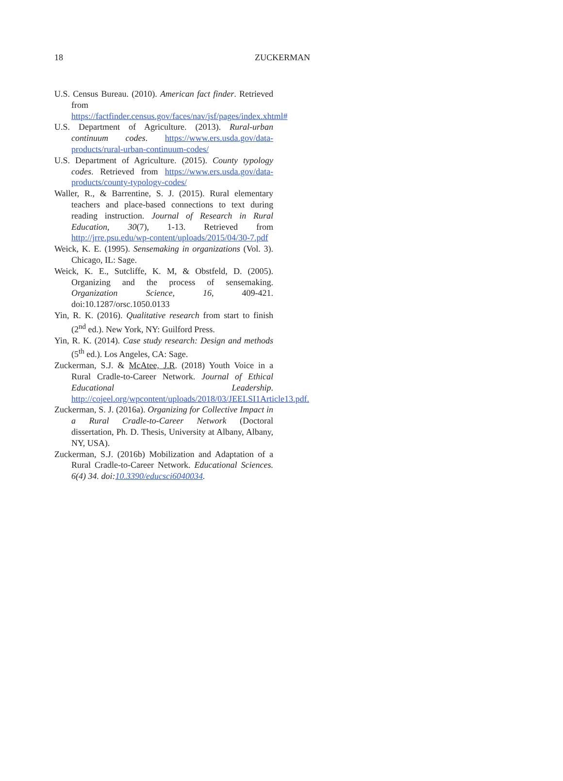18 ZUCKERMAN
U.S. Census Bureau. (2010). American fact finder. Retrieved from https://factfinder.census.gov/faces/nav/jsf/pages/index.xhtml#
U.S. Department of Agriculture. (2013). Rural-urban continuum codes. https://www.ers.usda.gov/data-products/rural-urban-continuum-codes/
U.S. Department of Agriculture. (2015). County typology codes. Retrieved from https://www.ers.usda.gov/data-products/county-typology-codes/
Waller, R., & Barrentine, S. J. (2015). Rural elementary teachers and place-based connections to text during reading instruction. Journal of Research in Rural Education, 30(7), 1-13. Retrieved from http://jrre.psu.edu/wp-content/uploads/2015/04/30-7.pdf
Weick, K. E. (1995). Sensemaking in organizations (Vol. 3). Chicago, IL: Sage.
Weick, K. E., Sutcliffe, K. M, & Obstfeld, D. (2005). Organizing and the process of sensemaking. Organization Science, 16, 409-421. doi:10.1287/orsc.1050.0133
Yin, R. K. (2016). Qualitative research from start to finish (2<sup>nd</sup> ed.). New York, NY: Guilford Press.
Yin, R. K. (2014). Case study research: Design and methods (5<sup>th</sup> ed.). Los Angeles, CA: Sage.
Zuckerman, S.J. & McAtee, J.R. (2018) Youth Voice in a Rural Cradle-to-Career Network. Journal of Ethical Educational Leadership. http://cojeel.org/wpcontent/uploads/2018/03/JEELSI1Article13.pdf.
Zuckerman, S. J. (2016a). Organizing for Collective Impact in a Rural Cradle-to-Career Network (Doctoral dissertation, Ph. D. Thesis, University at Albany, Albany, NY, USA).
Zuckerman, S.J. (2016b) Mobilization and Adaptation of a Rural Cradle-to-Career Network. Educational Sciences. 6(4) 34. doi:10.3390/educsci6040034.